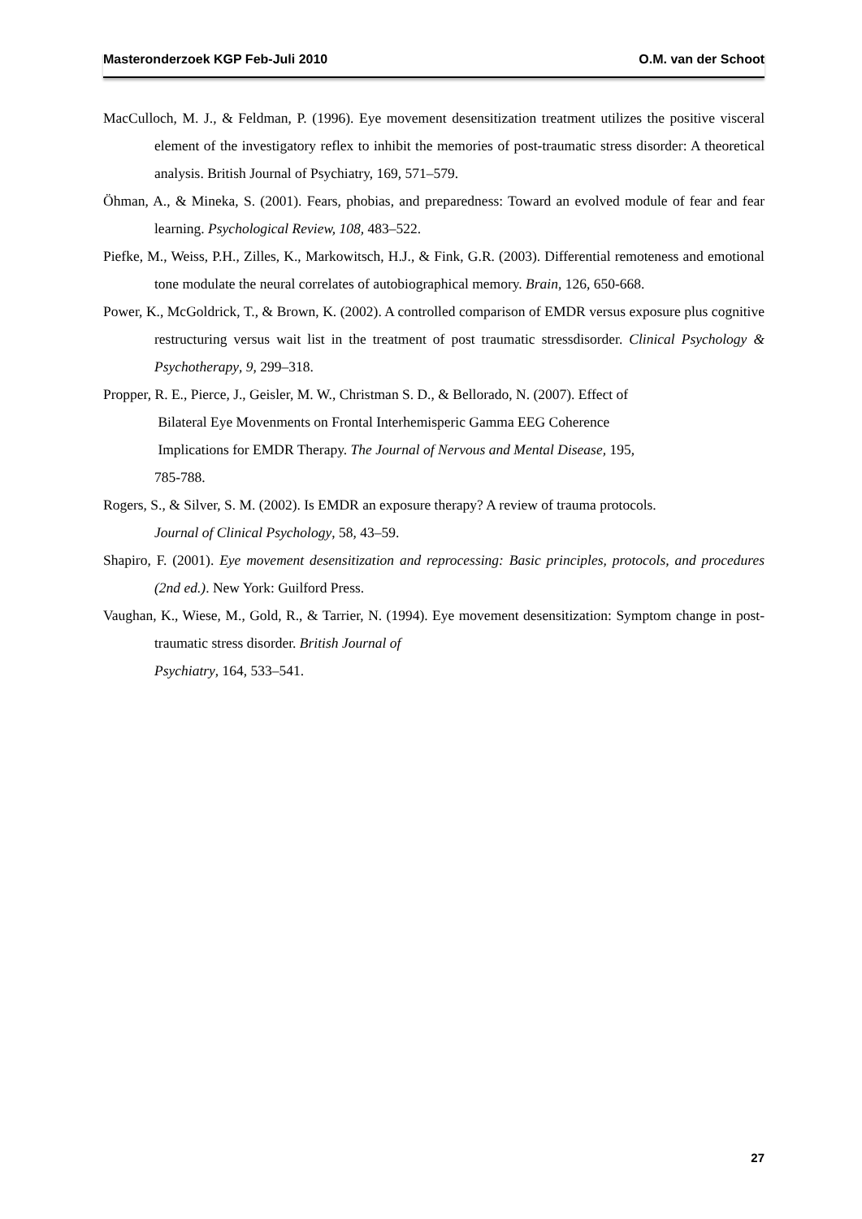Masteronderzoek KGP Feb-Juli 2010 O.M. van der Schoot
MacCulloch, M. J., & Feldman, P. (1996). Eye movement desensitization treatment utilizes the positive visceral element of the investigatory reflex to inhibit the memories of post-traumatic stress disorder: A theoretical analysis. British Journal of Psychiatry, 169, 571–579.
Öhman, A., & Mineka, S. (2001). Fears, phobias, and preparedness: Toward an evolved module of fear and fear learning. Psychological Review, 108, 483–522.
Piefke, M., Weiss, P.H., Zilles, K., Markowitsch, H.J., & Fink, G.R. (2003). Differential remoteness and emotional tone modulate the neural correlates of autobiographical memory. Brain, 126, 650-668.
Power, K., McGoldrick, T., & Brown, K. (2002). A controlled comparison of EMDR versus exposure plus cognitive restructuring versus wait list in the treatment of post traumatic stressdisorder. Clinical Psychology & Psychotherapy, 9, 299–318.
Propper, R. E., Pierce, J., Geisler, M. W., Christman S. D., & Bellorado, N. (2007). Effect of
Bilateral Eye Movenments on Frontal Interhemisperic Gamma EEG Coherence
Implications for EMDR Therapy. The Journal of Nervous and Mental Disease, 195,
785-788.
Rogers, S., & Silver, S. M. (2002). Is EMDR an exposure therapy? A review of trauma protocols.
Journal of Clinical Psychology, 58, 43–59.
Shapiro, F. (2001). Eye movement desensitization and reprocessing: Basic principles, protocols, and procedures (2nd ed.). New York: Guilford Press.
Vaughan, K., Wiese, M., Gold, R., & Tarrier, N. (1994). Eye movement desensitization: Symptom change in post-traumatic stress disorder. British Journal of
Psychiatry, 164, 533–541.
27